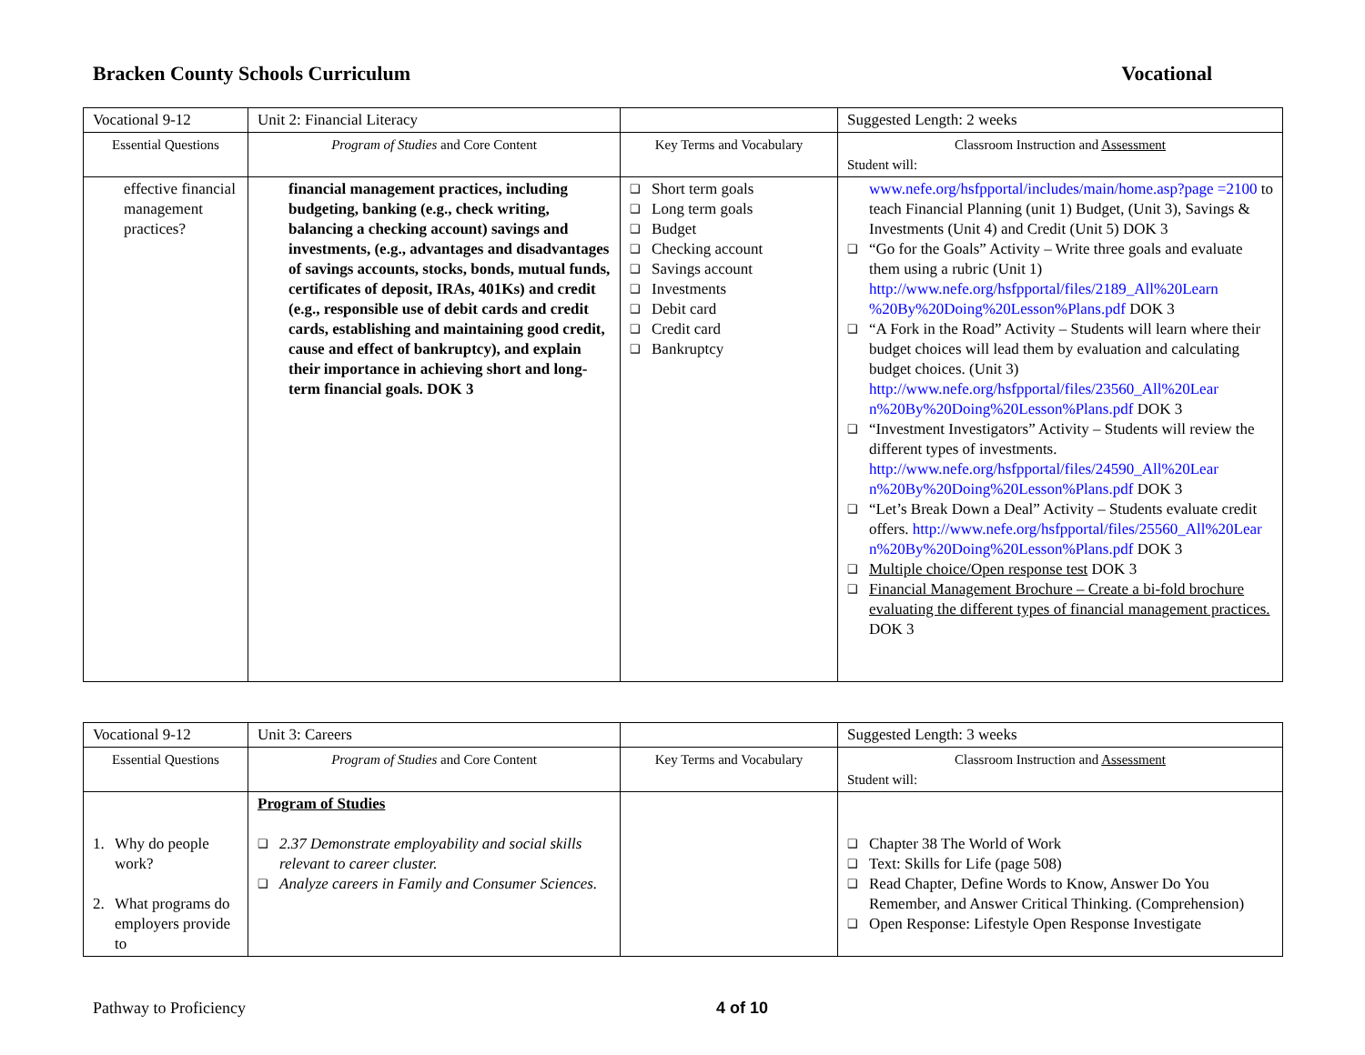Bracken County Schools Curriculum Vocational
| Vocational 9-12 | Unit 2: Financial Literacy | | Suggested Length: 2 weeks |
| Essential Questions | Program of Studies and Core Content | Key Terms and Vocabulary | Classroom Instruction and Assessment Student will: |
| effective financial management practices? | financial management practices, including budgeting, banking (e.g., check writing, balancing a checking account) savings and investments, (e.g., advantages and disadvantages of savings accounts, stocks, bonds, mutual funds, certificates of deposit, IRAs, 401Ks) and credit (e.g., responsible use of debit cards and credit cards, establishing and maintaining good credit, cause and effect of bankruptcy), and explain their importance in achieving short and long-term financial goals. DOK 3 | ❑ Short term goals ❑ Long term goals ❑ Budget ❑ Checking account ❑ Savings account ❑ Investments ❑ Debit card ❑ Credit card ❑ Bankruptcy | www.nefe.org/hsfpportal/includes/main/home.asp?page =2100 to teach Financial Planning (unit 1) Budget, (Unit 3), Savings & Investments (Unit 4) and Credit (Unit 5) DOK 3 ❑ “Go for the Goals” Activity – Write three goals and evaluate them using a rubric (Unit 1) http://www.nefe.org/hsfpportal/files/2189_All%20Learn %20By%20Doing%20Lesson%Plans.pdf DOK 3 ❑ “A Fork in the Road” Activity – Students will learn where their budget choices will lead them by evaluation and calculating budget choices. (Unit 3) http://www.nefe.org/hsfpportal/files/23560_All%20Lear n%20By%20Doing%20Lesson%Plans.pdf DOK 3 ❑ “Investment Investigators” Activity – Students will review the different types of investments. http://www.nefe.org/hsfpportal/files/24590_All%20Lear n%20By%20Doing%20Lesson%Plans.pdf DOK 3 ❑ “Let’s Break Down a Deal” Activity – Students evaluate credit offers. http://www.nefe.org/hsfpportal/files/25560_All%20Lear n%20By%20Doing%20Lesson%Plans.pdf DOK 3 ❑ Multiple choice/Open response test DOK 3 ❑ Financial Management Brochure – Create a bi-fold brochure evaluating the different types of financial management practices. DOK 3 |
| Vocational 9-12 | Unit 3: Careers | | Suggested Length: 3 weeks |
| Essential Questions | Program of Studies and Core Content | Key Terms and Vocabulary | Classroom Instruction and Assessment Student will: |
| 1. Why do people work? 2. What programs do employers provide to | Program of Studies ❑ 2.37 Demonstrate employability and social skills relevant to career cluster. ❑ Analyze careers in Family and Consumer Sciences. | | ❑ Chapter 38 The World of Work ❑ Text: Skills for Life (page 508) ❑ Read Chapter, Define Words to Know, Answer Do You Remember, and Answer Critical Thinking. (Comprehension) ❑ Open Response: Lifestyle Open Response Investigate |
Pathway to Proficiency 4 of 10